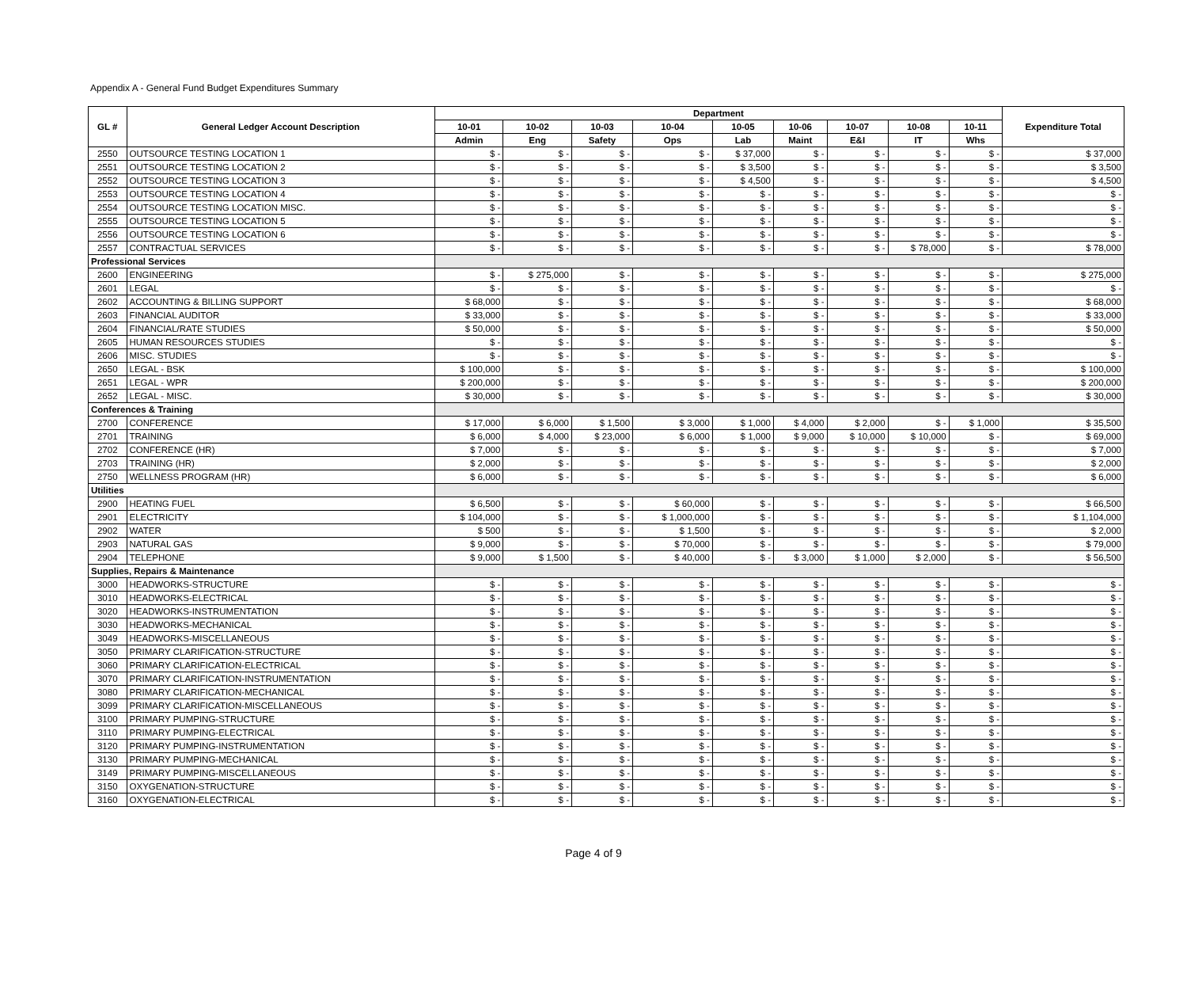Appendix A - General Fund Budget Expenditures Summary
| GL # | General Ledger Account Description | Department | | | | | | | | | Expenditure Total |
| --- | --- | --- | --- | --- | --- | --- | --- | --- | --- | --- | --- |
| | | 10-01 | 10-02 | 10-03 | 10-04 | 10-05 | 10-06 | 10-07 | 10-08 | 10-11 | |
| | | Admin | Eng | Safety | Ops | Lab | Maint | E&I | IT | Whs | |
| 2550 | OUTSOURCE TESTING LOCATION 1 | $ - | $ - | $ - | $ - | $ 37,000 | $ - | $ - | $ - | $ - | $ 37,000 |
| 2551 | OUTSOURCE TESTING LOCATION 2 | $ - | $ - | $ - | $ - | $ 3,500 | $ - | $ - | $ - | $ - | $ 3,500 |
| 2552 | OUTSOURCE TESTING LOCATION 3 | $ - | $ - | $ - | $ - | $ 4,500 | $ - | $ - | $ - | $ - | $ 4,500 |
| 2553 | OUTSOURCE TESTING LOCATION 4 | $ - | $ - | $ - | $ - | $ - | $ - | $ - | $ - | $ - | $ - |
| 2554 | OUTSOURCE TESTING LOCATION MISC. | $ - | $ - | $ - | $ - | $ - | $ - | $ - | $ - | $ - | $ - |
| 2555 | OUTSOURCE TESTING LOCATION 5 | $ - | $ - | $ - | $ - | $ - | $ - | $ - | $ - | $ - | $ - |
| 2556 | OUTSOURCE TESTING LOCATION 6 | $ - | $ - | $ - | $ - | $ - | $ - | $ - | $ - | $ - | $ - |
| 2557 | CONTRACTUAL SERVICES | $ - | $ - | $ - | $ - | $ - | $ - | $ - | $ 78,000 | $ - | $ 78,000 |
| Professional Services | | | | | | | | | | | |
| 2600 | ENGINEERING | $ - | $ 275,000 | $ - | $ - | $ - | $ - | $ - | $ - | $ - | $ 275,000 |
| 2601 | LEGAL | $ - | $ - | $ - | $ - | $ - | $ - | $ - | $ - | $ - | $ - |
| 2602 | ACCOUNTING & BILLING SUPPORT | $ 68,000 | $ - | $ - | $ - | $ - | $ - | $ - | $ - | $ - | $ 68,000 |
| 2603 | FINANCIAL AUDITOR | $ 33,000 | $ - | $ - | $ - | $ - | $ - | $ - | $ - | $ - | $ 33,000 |
| 2604 | FINANCIAL/RATE STUDIES | $ 50,000 | $ - | $ - | $ - | $ - | $ - | $ - | $ - | $ - | $ 50,000 |
| 2605 | HUMAN RESOURCES STUDIES | $ - | $ - | $ - | $ - | $ - | $ - | $ - | $ - | $ - | $ - |
| 2606 | MISC. STUDIES | $ - | $ - | $ - | $ - | $ - | $ - | $ - | $ - | $ - | $ - |
| 2650 | LEGAL - BSK | $ 100,000 | $ - | $ - | $ - | $ - | $ - | $ - | $ - | $ - | $ 100,000 |
| 2651 | LEGAL - WPR | $ 200,000 | $ - | $ - | $ - | $ - | $ - | $ - | $ - | $ - | $ 200,000 |
| 2652 | LEGAL - MISC. | $ 30,000 | $ - | $ - | $ - | $ - | $ - | $ - | $ - | $ - | $ 30,000 |
| Conferences & Training | | | | | | | | | | | |
| 2700 | CONFERENCE | $ 17,000 | $ 6,000 | $ 1,500 | $ 3,000 | $ 1,000 | $ 4,000 | $ 2,000 | $ - | $ 1,000 | $ 35,500 |
| 2701 | TRAINING | $ 6,000 | $ 4,000 | $ 23,000 | $ 6,000 | $ 1,000 | $ 9,000 | $ 10,000 | $ 10,000 | $ - | $ 69,000 |
| 2702 | CONFERENCE (HR) | $ 7,000 | $ - | $ - | $ - | $ - | $ - | $ - | $ - | $ - | $ 7,000 |
| 2703 | TRAINING (HR) | $ 2,000 | $ - | $ - | $ - | $ - | $ - | $ - | $ - | $ - | $ 2,000 |
| 2750 | WELLNESS PROGRAM (HR) | $ 6,000 | $ - | $ - | $ - | $ - | $ - | $ - | $ - | $ - | $ 6,000 |
| Utilities | | | | | | | | | | | |
| 2900 | HEATING FUEL | $ 6,500 | $ - | $ - | $ 60,000 | $ - | $ - | $ - | $ - | $ - | $ 66,500 |
| 2901 | ELECTRICITY | $ 104,000 | $ - | $ - | $ 1,000,000 | $ - | $ - | $ - | $ - | $ - | $ 1,104,000 |
| 2902 | WATER | $ 500 | $ - | $ - | $ 1,500 | $ - | $ - | $ - | $ - | $ - | $ 2,000 |
| 2903 | NATURAL GAS | $ 9,000 | $ - | $ - | $ 70,000 | $ - | $ - | $ - | $ - | $ - | $ 79,000 |
| 2904 | TELEPHONE | $ 9,000 | $ 1,500 | $ - | $ 40,000 | $ - | $ 3,000 | $ 1,000 | $ 2,000 | $ - | $ 56,500 |
| Supplies, Repairs & Maintenance | | | | | | | | | | | |
| 3000 | HEADWORKS-STRUCTURE | $ - | $ - | $ - | $ - | $ - | $ - | $ - | $ - | $ - | $ - |
| 3010 | HEADWORKS-ELECTRICAL | $ - | $ - | $ - | $ - | $ - | $ - | $ - | $ - | $ - | $ - |
| 3020 | HEADWORKS-INSTRUMENTATION | $ - | $ - | $ - | $ - | $ - | $ - | $ - | $ - | $ - | $ - |
| 3030 | HEADWORKS-MECHANICAL | $ - | $ - | $ - | $ - | $ - | $ - | $ - | $ - | $ - | $ - |
| 3049 | HEADWORKS-MISCELLANEOUS | $ - | $ - | $ - | $ - | $ - | $ - | $ - | $ - | $ - | $ - |
| 3050 | PRIMARY CLARIFICATION-STRUCTURE | $ - | $ - | $ - | $ - | $ - | $ - | $ - | $ - | $ - | $ - |
| 3060 | PRIMARY CLARIFICATION-ELECTRICAL | $ - | $ - | $ - | $ - | $ - | $ - | $ - | $ - | $ - | $ - |
| 3070 | PRIMARY CLARIFICATION-INSTRUMENTATION | $ - | $ - | $ - | $ - | $ - | $ - | $ - | $ - | $ - | $ - |
| 3080 | PRIMARY CLARIFICATION-MECHANICAL | $ - | $ - | $ - | $ - | $ - | $ - | $ - | $ - | $ - | $ - |
| 3099 | PRIMARY CLARIFICATION-MISCELLANEOUS | $ - | $ - | $ - | $ - | $ - | $ - | $ - | $ - | $ - | $ - |
| 3100 | PRIMARY PUMPING-STRUCTURE | $ - | $ - | $ - | $ - | $ - | $ - | $ - | $ - | $ - | $ - |
| 3110 | PRIMARY PUMPING-ELECTRICAL | $ - | $ - | $ - | $ - | $ - | $ - | $ - | $ - | $ - | $ - |
| 3120 | PRIMARY PUMPING-INSTRUMENTATION | $ - | $ - | $ - | $ - | $ - | $ - | $ - | $ - | $ - | $ - |
| 3130 | PRIMARY PUMPING-MECHANICAL | $ - | $ - | $ - | $ - | $ - | $ - | $ - | $ - | $ - | $ - |
| 3149 | PRIMARY PUMPING-MISCELLANEOUS | $ - | $ - | $ - | $ - | $ - | $ - | $ - | $ - | $ - | $ - |
| 3150 | OXYGENATION-STRUCTURE | $ - | $ - | $ - | $ - | $ - | $ - | $ - | $ - | $ - | $ - |
| 3160 | OXYGENATION-ELECTRICAL | $ - | $ - | $ - | $ - | $ - | $ - | $ - | $ - | $ - | $ - |
Page 4 of 9